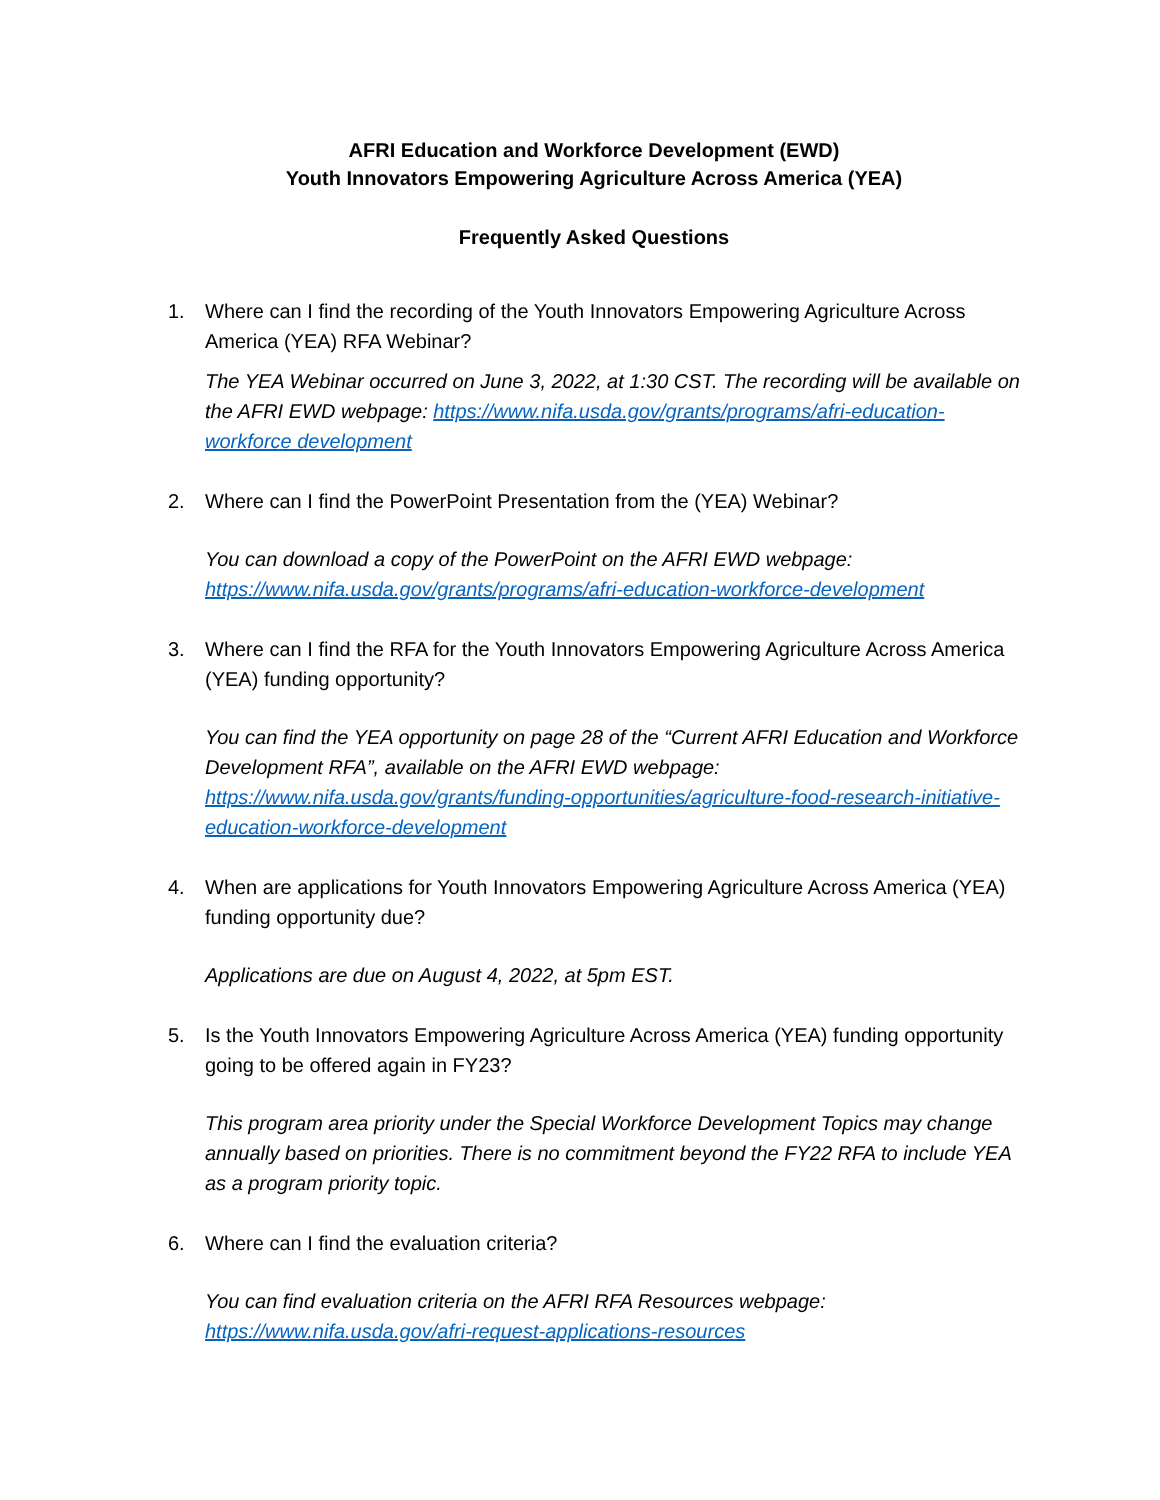AFRI Education and Workforce Development (EWD)
Youth Innovators Empowering Agriculture Across America (YEA)
Frequently Asked Questions
1. Where can I find the recording of the Youth Innovators Empowering Agriculture Across America (YEA) RFA Webinar?
The YEA Webinar occurred on June 3, 2022, at 1:30 CST. The recording will be available on the AFRI EWD webpage: https://www.nifa.usda.gov/grants/programs/afri-education-workforce development
2. Where can I find the PowerPoint Presentation from the (YEA) Webinar?
You can download a copy of the PowerPoint on the AFRI EWD webpage: https://www.nifa.usda.gov/grants/programs/afri-education-workforce-development
3. Where can I find the RFA for the Youth Innovators Empowering Agriculture Across America (YEA) funding opportunity?
You can find the YEA opportunity on page 28 of the “Current AFRI Education and Workforce Development RFA”, available on the AFRI EWD webpage: https://www.nifa.usda.gov/grants/funding-opportunities/agriculture-food-research-initiative-education-workforce-development
4. When are applications for Youth Innovators Empowering Agriculture Across America (YEA) funding opportunity due?
Applications are due on August 4, 2022, at 5pm EST.
5. Is the Youth Innovators Empowering Agriculture Across America (YEA) funding opportunity going to be offered again in FY23?
This program area priority under the Special Workforce Development Topics may change annually based on priorities. There is no commitment beyond the FY22 RFA to include YEA as a program priority topic.
6. Where can I find the evaluation criteria?
You can find evaluation criteria on the AFRI RFA Resources webpage: https://www.nifa.usda.gov/afri-request-applications-resources